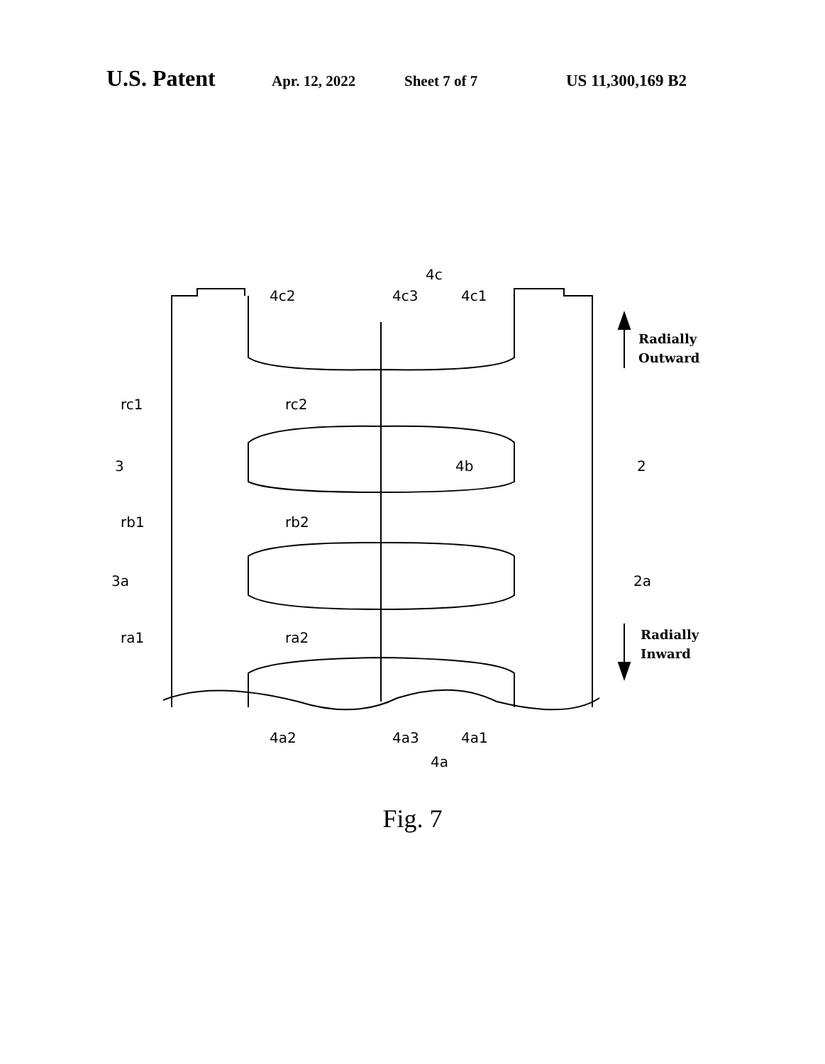U.S. Patent Apr. 12, 2022 Sheet 7 of 7 US 11,300,169 B2
4c
4c2
4c3
4c1
rc1
rc2
3
4b
2
rb1
rb2
3a
2a
ra1
ra2
4a2
4a3
4a1
4a
Radially
Outward
Radially
Inward
Fig. 7